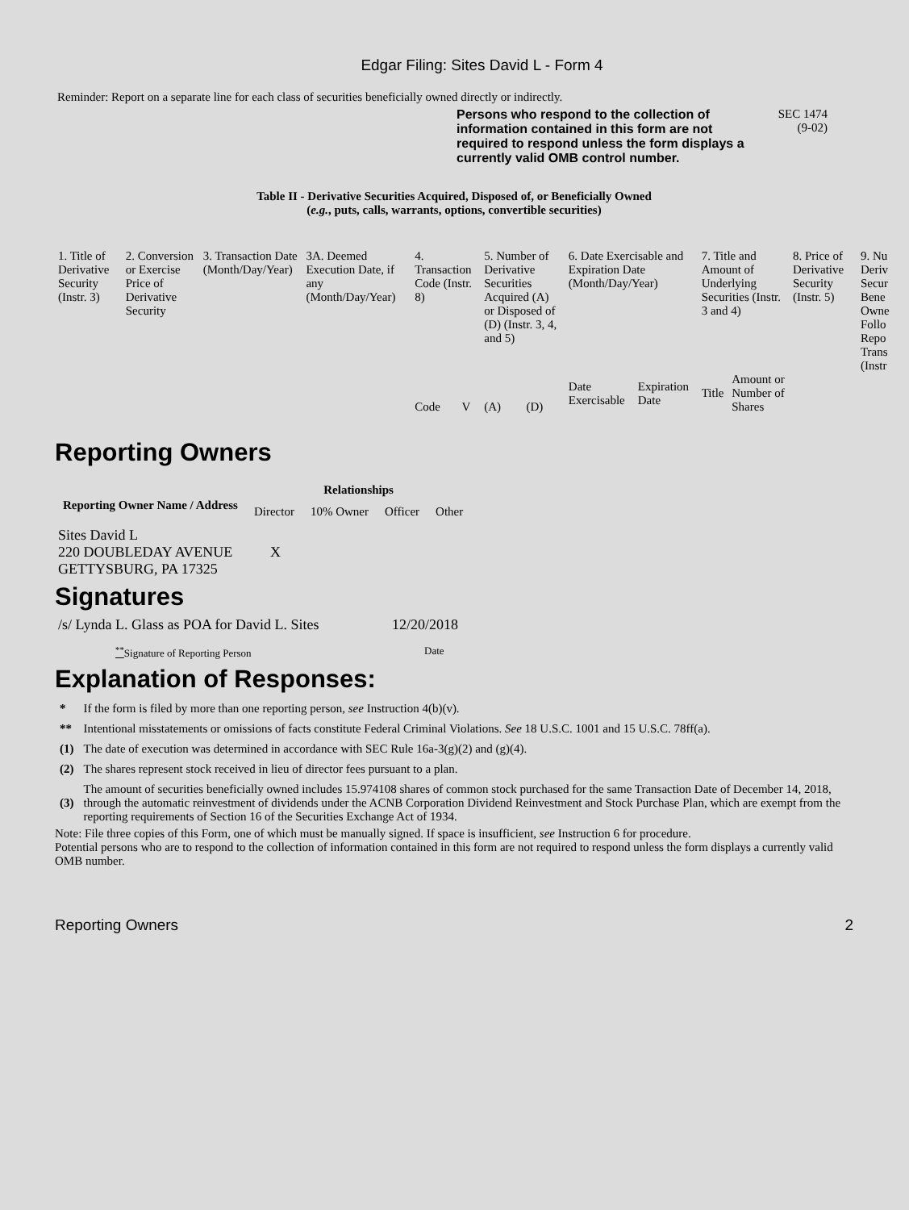Edgar Filing: Sites David L - Form 4
Reminder: Report on a separate line for each class of securities beneficially owned directly or indirectly.
Persons who respond to the collection of information contained in this form are not required to respond unless the form displays a currently valid OMB control number.
SEC 1474
(9-02)
Table II - Derivative Securities Acquired, Disposed of, or Beneficially Owned
(e.g., puts, calls, warrants, options, convertible securities)
| 1. Title of Derivative Security (Instr. 3) | 2. Conversion or Exercise Price of Derivative Security | 3. Transaction Date (Month/Day/Year) | 3A. Deemed Execution Date, if any (Month/Day/Year) | 4. Transaction Code (Instr. 8) | | 5. Number of Derivative Securities Acquired (A) or Disposed of (D) (Instr. 3, 4, and 5) | | 6. Date Exercisable and Expiration Date (Month/Day/Year) | | 7. Title and Amount of Underlying Securities (Instr. 3 and 4) | | 8. Price of Derivative Security (Instr. 5) | 9. Nu Deriv Secur Bene Owne Follo Repo Trans (Instr |
| | | | | Code | V | (A) | (D) | Date Exercisable | Expiration Date | Title | Amount or Number of Shares | | |
Reporting Owners
| Reporting Owner Name / Address | Relationships | | | |
| --- | --- | --- | --- | --- |
| | Director | 10% Owner | Officer | Other |
| Sites David L 220 DOUBLEDAY AVENUE GETTYSBURG, PA 17325 | X | | | |
Signatures
| /s/ Lynda L. Glass as POA for David L. Sites | 12/20/2018 |
| <sup>**</sup> Signature of Reporting Person | Date |
Explanation of Responses:
| * | If the form is filed by more than one reporting person, see Instruction 4(b)(v). |
| ** | Intentional misstatements or omissions of facts constitute Federal Criminal Violations. See 18 U.S.C. 1001 and 15 U.S.C. 78ff(a). |
| (1) | The date of execution was determined in accordance with SEC Rule 16a-3(g)(2) and (g)(4). |
| (2) | The shares represent stock received in lieu of director fees pursuant to a plan. |
| (3) | The amount of securities beneficially owned includes 15.974108 shares of common stock purchased for the same Transaction Date of December 14, 2018, through the automatic reinvestment of dividends under the ACNB Corporation Dividend Reinvestment and Stock Purchase Plan, which are exempt from the reporting requirements of Section 16 of the Securities Exchange Act of 1934. |
Note: File three copies of this Form, one of which must be manually signed. If space is insufficient, see Instruction 6 for procedure.
Potential persons who are to respond to the collection of information contained in this form are not required to respond unless the form displays a currently valid OMB number.
Reporting Owners 2